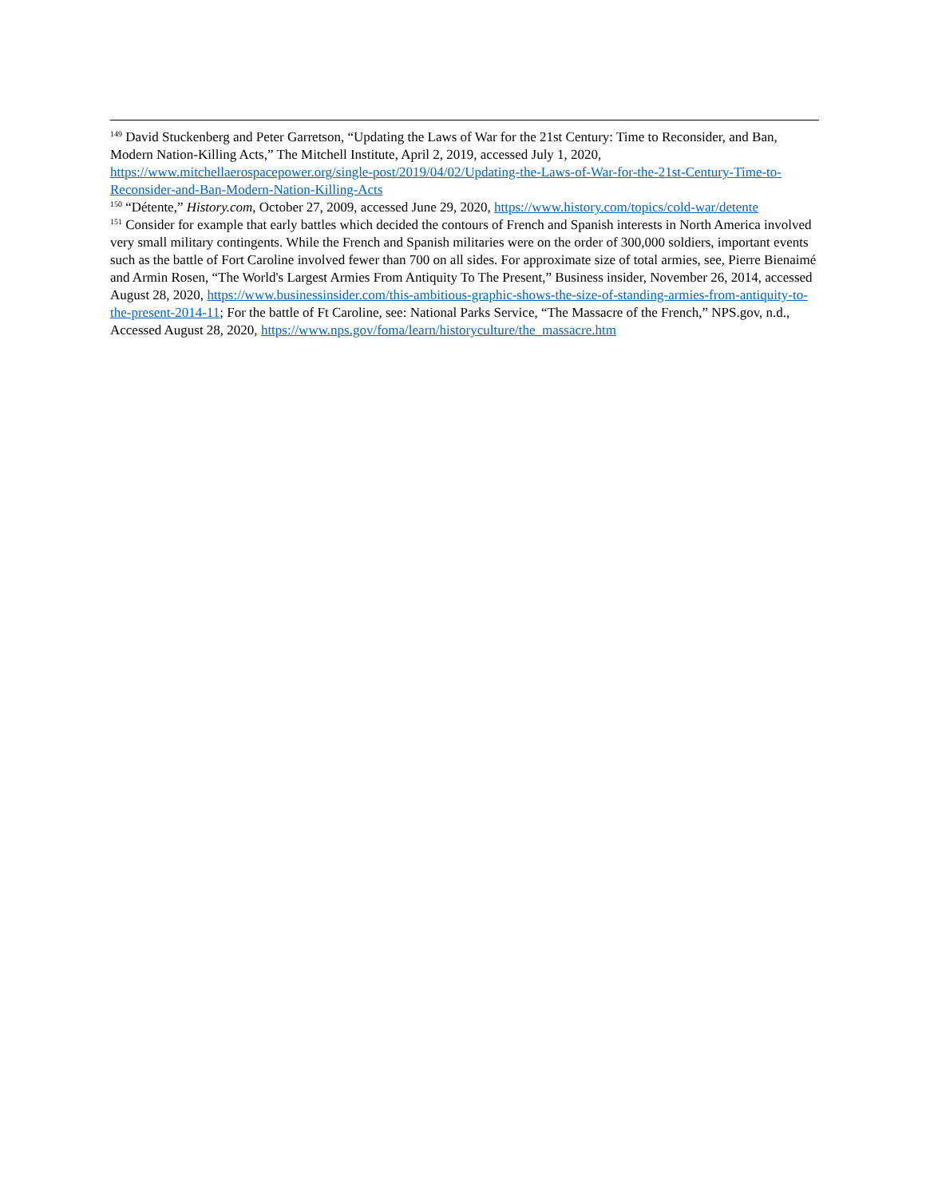<sup>149</sup> David Stuckenberg and Peter Garretson, “Updating the Laws of War for the 21st Century: Time to Reconsider, and Ban, Modern Nation-Killing Acts,” The Mitchell Institute, April 2, 2019, accessed July 1, 2020, https://www.mitchellaerospacepower.org/single-post/2019/04/02/Updating-the-Laws-of-War-for-the-21st-Century-Time-to-Reconsider-and-Ban-Modern-Nation-Killing-Acts
<sup>150</sup> “Détente,” History.com, October 27, 2009, accessed June 29, 2020, https://www.history.com/topics/cold-war/detente
<sup>151</sup> Consider for example that early battles which decided the contours of French and Spanish interests in North America involved very small military contingents. While the French and Spanish militaries were on the order of 300,000 soldiers, important events such as the battle of Fort Caroline involved fewer than 700 on all sides. For approximate size of total armies, see, Pierre Bienaimé and Armin Rosen, “The World's Largest Armies From Antiquity To The Present,” Business insider, November 26, 2014, accessed August 28, 2020, https://www.businessinsider.com/this-ambitious-graphic-shows-the-size-of-standing-armies-from-antiquity-to-the-present-2014-11; For the battle of Ft Caroline, see: National Parks Service, “The Massacre of the French,” NPS.gov, n.d., Accessed August 28, 2020, https://www.nps.gov/foma/learn/historyculture/the_massacre.htm